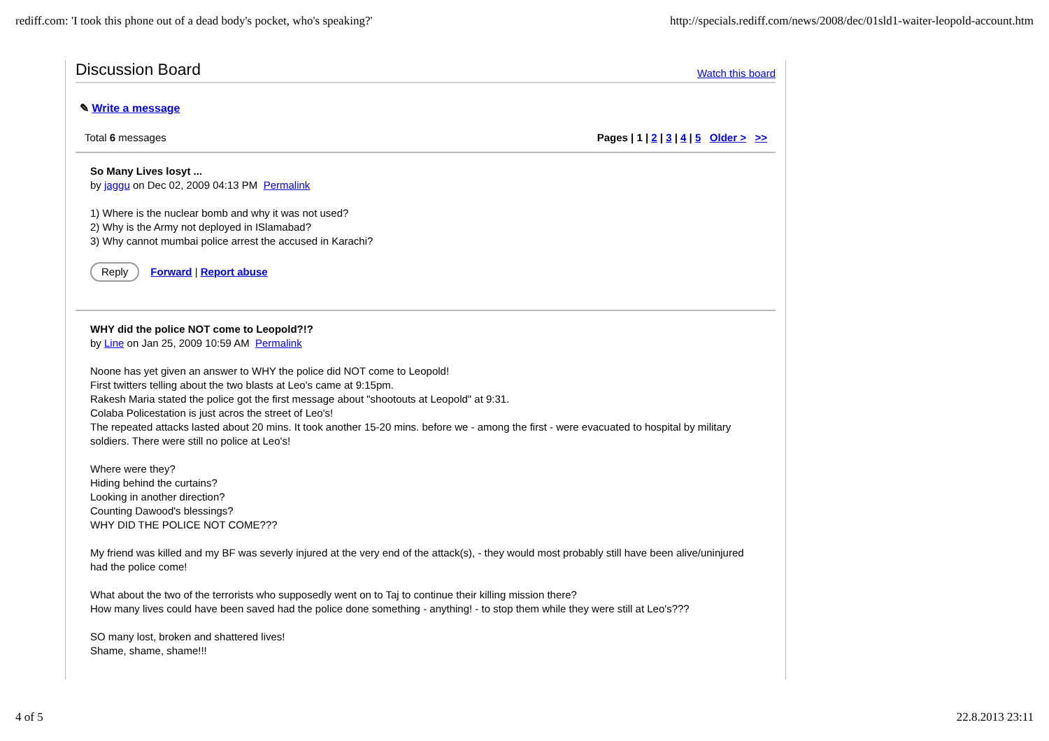rediff.com: 'I took this phone out of a dead body's pocket, who's speaking?' http://specials.rediff.com/news/2008/dec/01sld1-waiter-leopold-account.htm
Discussion Board
Watch this board
✎ Write a message
Total 6 messages Pages | 1 | 2 | 3 | 4 | 5 Older > >>
So Many Lives losyt ...
by jaggu on Dec 02, 2009 04:13 PM Permalink
1) Where is the nuclear bomb and why it was not used?
2) Why is the Army not deployed in ISlamabad?
3) Why cannot mumbai police arrest the accused in Karachi?
Reply Forward | Report abuse
WHY did the police NOT come to Leopold?!?
by Line on Jan 25, 2009 10:59 AM Permalink
Noone has yet given an answer to WHY the police did NOT come to Leopold!
First twitters telling about the two blasts at Leo's came at 9:15pm.
Rakesh Maria stated the police got the first message about "shootouts at Leopold" at 9:31.
Colaba Policestation is just acros the street of Leo's!
The repeated attacks lasted about 20 mins. It took another 15-20 mins. before we - among the first - were evacuated to hospital by military soldiers. There were still no police at Leo's!
Where were they?
Hiding behind the curtains?
Looking in another direction?
Counting Dawood's blessings?
WHY DID THE POLICE NOT COME???
My friend was killed and my BF was severly injured at the very end of the attack(s), - they would most probably still have been alive/uninjured had the police come!
What about the two of the terrorists who supposedly went on to Taj to continue their killing mission there?
How many lives could have been saved had the police done something - anything! - to stop them while they were still at Leo's???
SO many lost, broken and shattered lives!
Shame, shame, shame!!!
4 of 5 22.8.2013 23:11